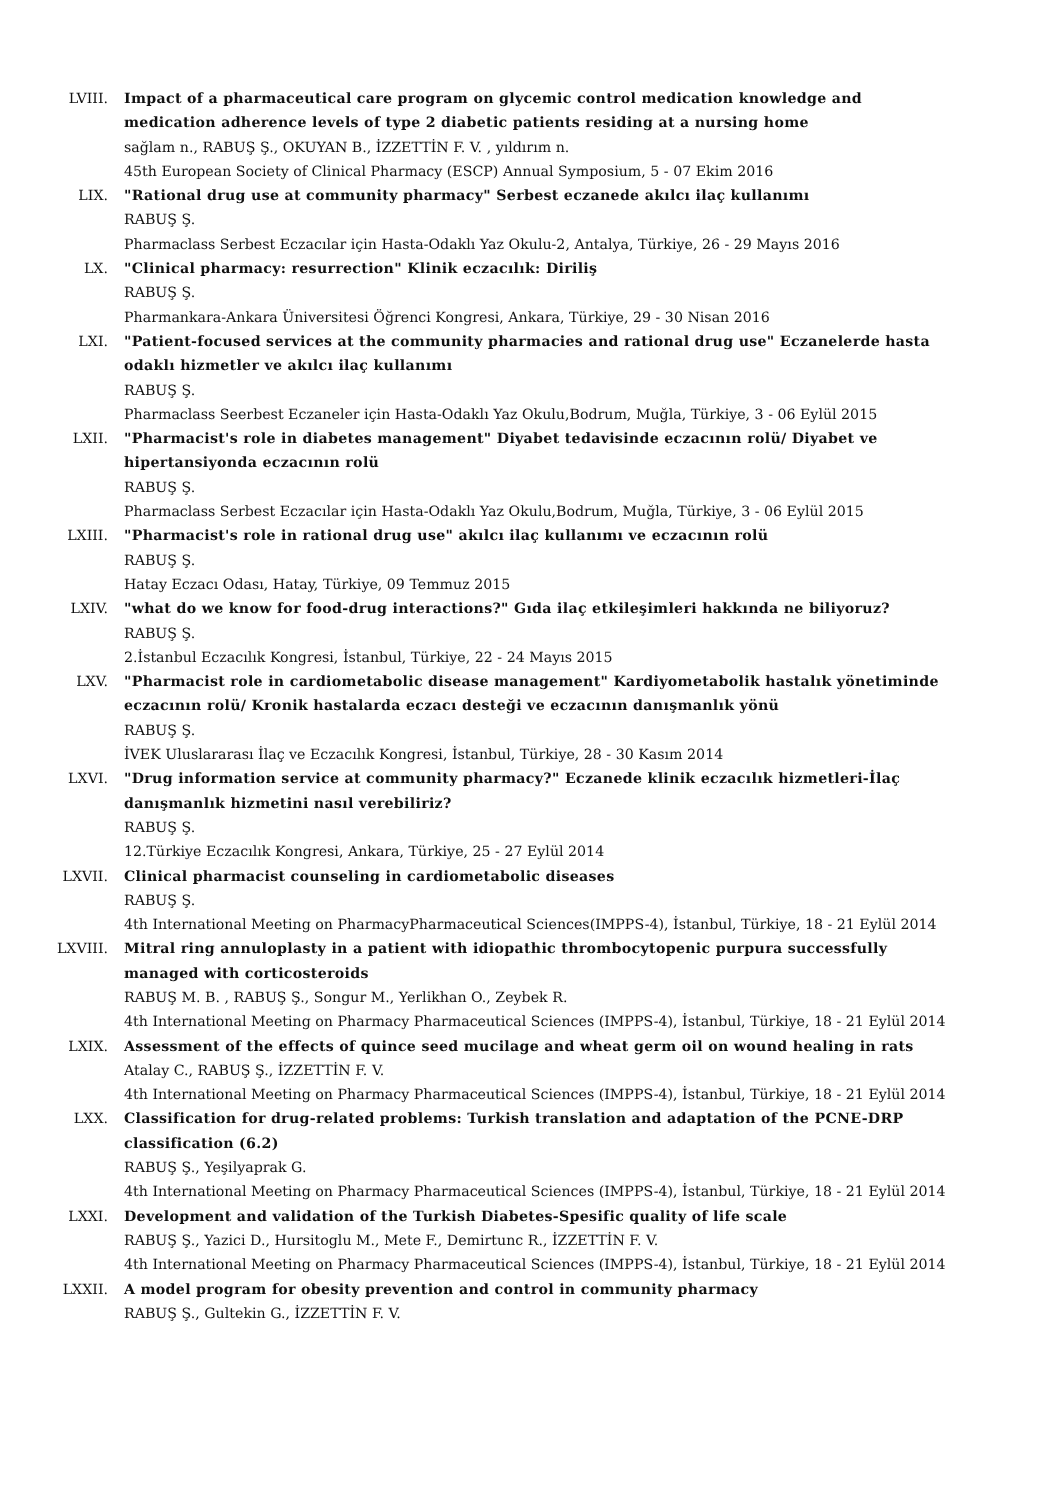LVIII. Impact of a pharmaceutical care program on glycemic control medication knowledge and medication adherence levels of type 2 diabetic patients residing at a nursing home
sağlam n., RABUŞ Ş., OKUYAN B., İZZETTİN F. V. , yıldırım n.
45th European Society of Clinical Pharmacy (ESCP) Annual Symposium, 5 - 07 Ekim 2016
LIX. "Rational drug use at community pharmacy" Serbest eczanede akılcı ilaç kullanımı
RABUŞ Ş.
Pharmaclass Serbest Eczacılar için Hasta-Odaklı Yaz Okulu-2, Antalya, Türkiye, 26 - 29 Mayıs 2016
LX. "Clinical pharmacy: resurrection" Klinik eczacılık: Diriliş
RABUŞ Ş.
Pharmankara-Ankara Üniversitesi Öğrenci Kongresi, Ankara, Türkiye, 29 - 30 Nisan 2016
LXI. "Patient-focused services at the community pharmacies and rational drug use" Eczanelerde hasta odaklı hizmetler ve akılcı ilaç kullanımı
RABUŞ Ş.
Pharmaclass Seerbest Eczaneler için Hasta-Odaklı Yaz Okulu,Bodrum, Muğla, Türkiye, 3 - 06 Eylül 2015
LXII. "Pharmacist's role in diabetes management" Diyabet tedavisinde eczacının rolü/ Diyabet ve hipertansiyonda eczacının rolü
RABUŞ Ş.
Pharmaclass Serbest Eczacılar için Hasta-Odaklı Yaz Okulu,Bodrum, Muğla, Türkiye, 3 - 06 Eylül 2015
LXIII. "Pharmacist's role in rational drug use" akılcı ilaç kullanımı ve eczacının rolü
RABUŞ Ş.
Hatay Eczacı Odası, Hatay, Türkiye, 09 Temmuz 2015
LXIV. "what do we know for food-drug interactions?" Gıda ilaç etkileşimleri hakkında ne biliyoruz?
RABUŞ Ş.
2.İstanbul Eczacılık Kongresi, İstanbul, Türkiye, 22 - 24 Mayıs 2015
LXV. "Pharmacist role in cardiometabolic disease management" Kardiyometabolik hastalık yönetiminde eczacının rolü/ Kronik hastalarda eczacı desteği ve eczacının danışmanlık yönü
RABUŞ Ş.
İVEK Uluslararası İlaç ve Eczacılık Kongresi, İstanbul, Türkiye, 28 - 30 Kasım 2014
LXVI. "Drug information service at community pharmacy?" Eczanede klinik eczacılık hizmetleri-İlaç danışmanlık hizmetini nasıl verebiliriz?
RABUŞ Ş.
12.Türkiye Eczacılık Kongresi, Ankara, Türkiye, 25 - 27 Eylül 2014
LXVII. Clinical pharmacist counseling in cardiometabolic diseases
RABUŞ Ş.
4th International Meeting on PharmacyPharmaceutical Sciences(IMPPS-4), İstanbul, Türkiye, 18 - 21 Eylül 2014
LXVIII. Mitral ring annuloplasty in a patient with idiopathic thrombocytopenic purpura successfully managed with corticosteroids
RABUŞ M. B. , RABUŞ Ş., Songur M., Yerlikhan O., Zeybek R.
4th International Meeting on Pharmacy Pharmaceutical Sciences (IMPPS-4), İstanbul, Türkiye, 18 - 21 Eylül 2014
LXIX. Assessment of the effects of quince seed mucilage and wheat germ oil on wound healing in rats
Atalay C., RABUŞ Ş., İZZETTİN F. V.
4th International Meeting on Pharmacy Pharmaceutical Sciences (IMPPS-4), İstanbul, Türkiye, 18 - 21 Eylül 2014
LXX. Classification for drug-related problems: Turkish translation and adaptation of the PCNE-DRP classification (6.2)
RABUŞ Ş., Yeşilyaprak G.
4th International Meeting on Pharmacy Pharmaceutical Sciences (IMPPS-4), İstanbul, Türkiye, 18 - 21 Eylül 2014
LXXI. Development and validation of the Turkish Diabetes-Spesific quality of life scale
RABUŞ Ş., Yazici D., Hursitoglu M., Mete F., Demirtunc R., İZZETTİN F. V.
4th International Meeting on Pharmacy Pharmaceutical Sciences (IMPPS-4), İstanbul, Türkiye, 18 - 21 Eylül 2014
LXXII. A model program for obesity prevention and control in community pharmacy
RABUŞ Ş., Gultekin G., İZZETTİN F. V.